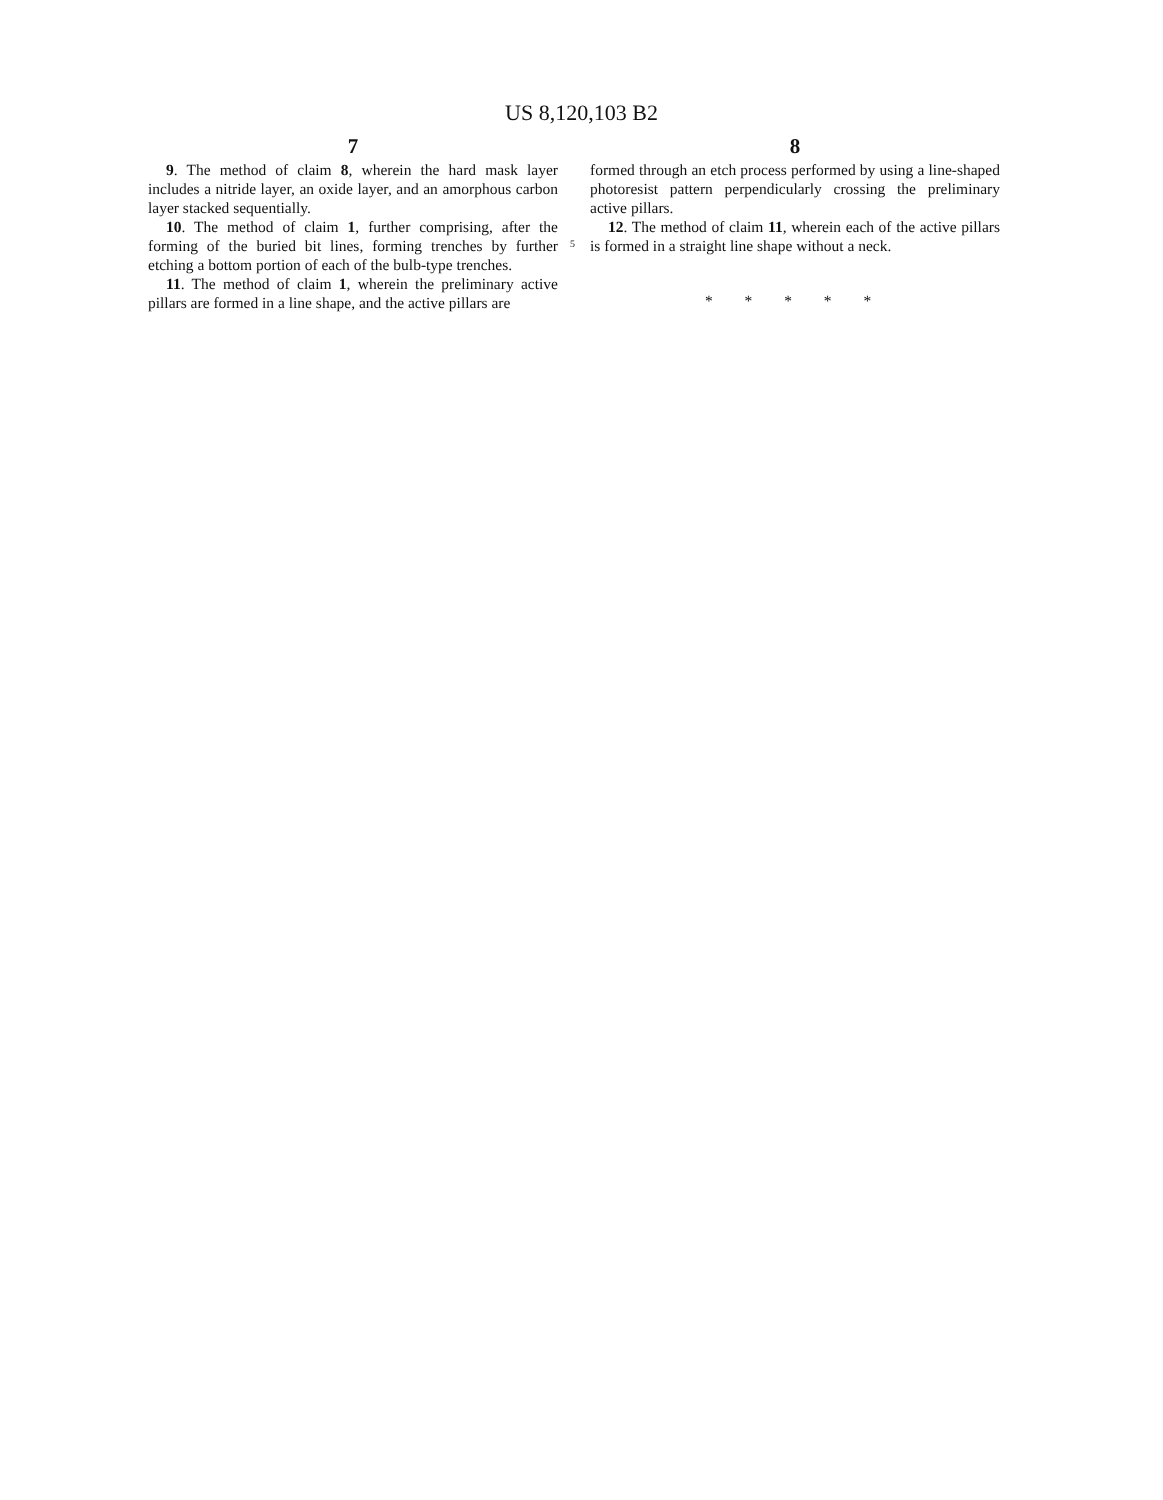US 8,120,103 B2
7
9. The method of claim 8, wherein the hard mask layer includes a nitride layer, an oxide layer, and an amorphous carbon layer stacked sequentially.
10. The method of claim 1, further comprising, after the forming of the buried bit lines, forming trenches by further etching a bottom portion of each of the bulb-type trenches.
11. The method of claim 1, wherein the preliminary active pillars are formed in a line shape, and the active pillars are
5
8
formed through an etch process performed by using a line-shaped photoresist pattern perpendicularly crossing the preliminary active pillars.
12. The method of claim 11, wherein each of the active pillars is formed in a straight line shape without a neck.
* * * * *